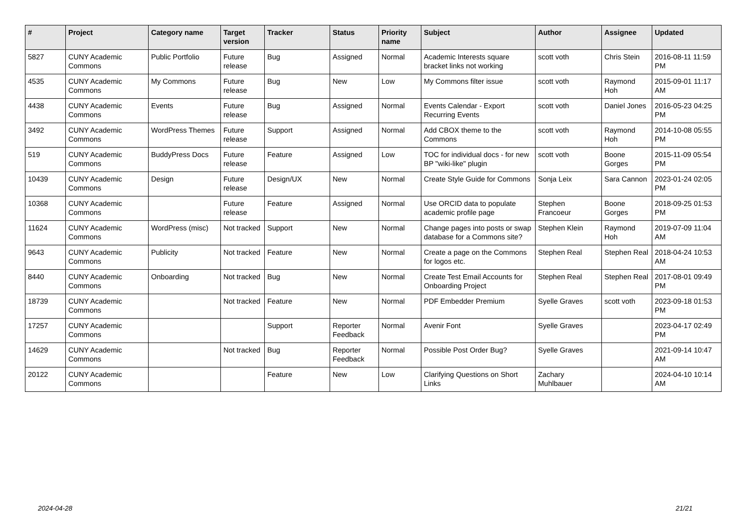| # | Project | Category name | Target version | Tracker | Status | Priority name | Subject | Author | Assignee | Updated |
| --- | --- | --- | --- | --- | --- | --- | --- | --- | --- | --- |
| 5827 | CUNY Academic Commons | Public Portfolio | Future release | Bug | Assigned | Normal | Academic Interests square bracket links not working | scott voth | Chris Stein | 2016-08-11 11:59 PM |
| 4535 | CUNY Academic Commons | My Commons | Future release | Bug | New | Low | My Commons filter issue | scott voth | Raymond Hoh | 2015-09-01 11:17 AM |
| 4438 | CUNY Academic Commons | Events | Future release | Bug | Assigned | Normal | Events Calendar - Export Recurring Events | scott voth | Daniel Jones | 2016-05-23 04:25 PM |
| 3492 | CUNY Academic Commons | WordPress Themes | Future release | Support | Assigned | Normal | Add CBOX theme to the Commons | scott voth | Raymond Hoh | 2014-10-08 05:55 PM |
| 519 | CUNY Academic Commons | BuddyPress Docs | Future release | Feature | Assigned | Low | TOC for individual docs - for new BP "wiki-like" plugin | scott voth | Boone Gorges | 2015-11-09 05:54 PM |
| 10439 | CUNY Academic Commons | Design | Future release | Design/UX | New | Normal | Create Style Guide for Commons | Sonja Leix | Sara Cannon | 2023-01-24 02:05 PM |
| 10368 | CUNY Academic Commons | | Future release | Feature | Assigned | Normal | Use ORCID data to populate academic profile page | Stephen Francoeur | Boone Gorges | 2018-09-25 01:53 PM |
| 11624 | CUNY Academic Commons | WordPress (misc) | Not tracked | Support | New | Normal | Change pages into posts or swap database for a Commons site? | Stephen Klein | Raymond Hoh | 2019-07-09 11:04 AM |
| 9643 | CUNY Academic Commons | Publicity | Not tracked | Feature | New | Normal | Create a page on the Commons for logos etc. | Stephen Real | Stephen Real | 2018-04-24 10:53 AM |
| 8440 | CUNY Academic Commons | Onboarding | Not tracked | Bug | New | Normal | Create Test Email Accounts for Onboarding Project | Stephen Real | Stephen Real | 2017-08-01 09:49 PM |
| 18739 | CUNY Academic Commons | | Not tracked | Feature | New | Normal | PDF Embedder Premium | Syelle Graves | scott voth | 2023-09-18 01:53 PM |
| 17257 | CUNY Academic Commons | | | Support | Reporter Feedback | Normal | Avenir Font | Syelle Graves | | 2023-04-17 02:49 PM |
| 14629 | CUNY Academic Commons | | Not tracked | Bug | Reporter Feedback | Normal | Possible Post Order Bug? | Syelle Graves | | 2021-09-14 10:47 AM |
| 20122 | CUNY Academic Commons | | | Feature | New | Low | Clarifying Questions on Short Links | Zachary Muhlbauer | | 2024-04-10 10:14 AM |
2024-04-28 21/21